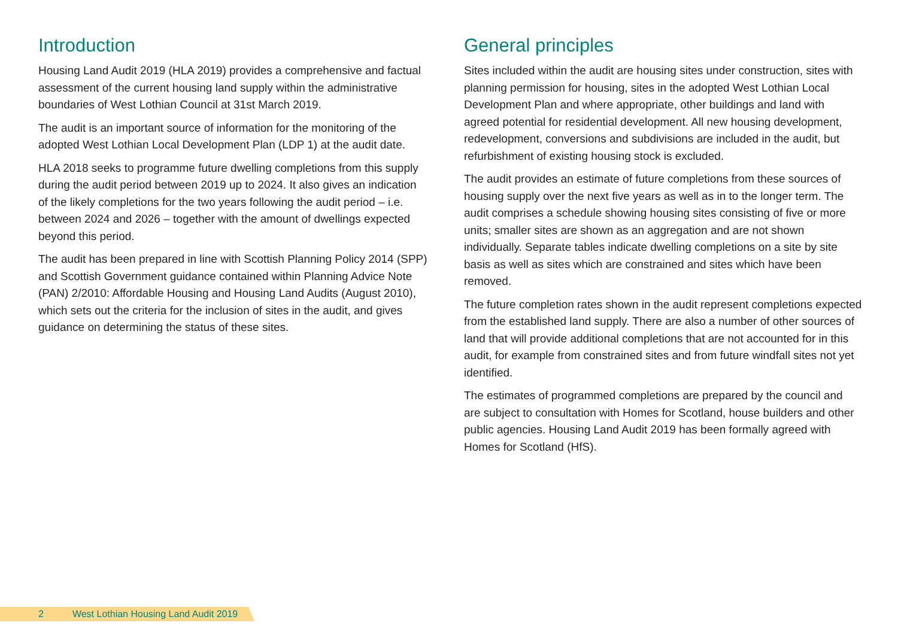Introduction
Housing Land Audit 2019 (HLA 2019) provides a comprehensive and factual assessment of the current housing land supply within the administrative boundaries of West Lothian Council at 31st March 2019.
The audit is an important source of information for the monitoring of the adopted West Lothian Local Development Plan (LDP 1) at the audit date.
HLA 2018 seeks to programme future dwelling completions from this supply during the audit period between 2019 up to 2024. It also gives an indication of the likely completions for the two years following the audit period – i.e. between 2024 and 2026 – together with the amount of dwellings expected beyond this period.
The audit has been prepared in line with Scottish Planning Policy 2014 (SPP) and Scottish Government guidance contained within Planning Advice Note (PAN) 2/2010: Affordable Housing and Housing Land Audits (August 2010), which sets out the criteria for the inclusion of sites in the audit, and gives guidance on determining the status of these sites.
General principles
Sites included within the audit are housing sites under construction, sites with planning permission for housing, sites in the adopted West Lothian Local Development Plan and where appropriate, other buildings and land with agreed potential for residential development. All new housing development, redevelopment, conversions and subdivisions are included in the audit, but refurbishment of existing housing stock is excluded.
The audit provides an estimate of future completions from these sources of housing supply over the next five years as well as in to the longer term. The audit comprises a schedule showing housing sites consisting of five or more units; smaller sites are shown as an aggregation and are not shown individually. Separate tables indicate dwelling completions on a site by site basis as well as sites which are constrained and sites which have been removed.
The future completion rates shown in the audit represent completions expected from the established land supply. There are also a number of other sources of land that will provide additional completions that are not accounted for in this audit, for example from constrained sites and from future windfall sites not yet identified.
The estimates of programmed completions are prepared by the council and are subject to consultation with Homes for Scotland, house builders and other public agencies. Housing Land Audit 2019 has been formally agreed with Homes for Scotland (HfS).
2 West Lothian Housing Land Audit 2019